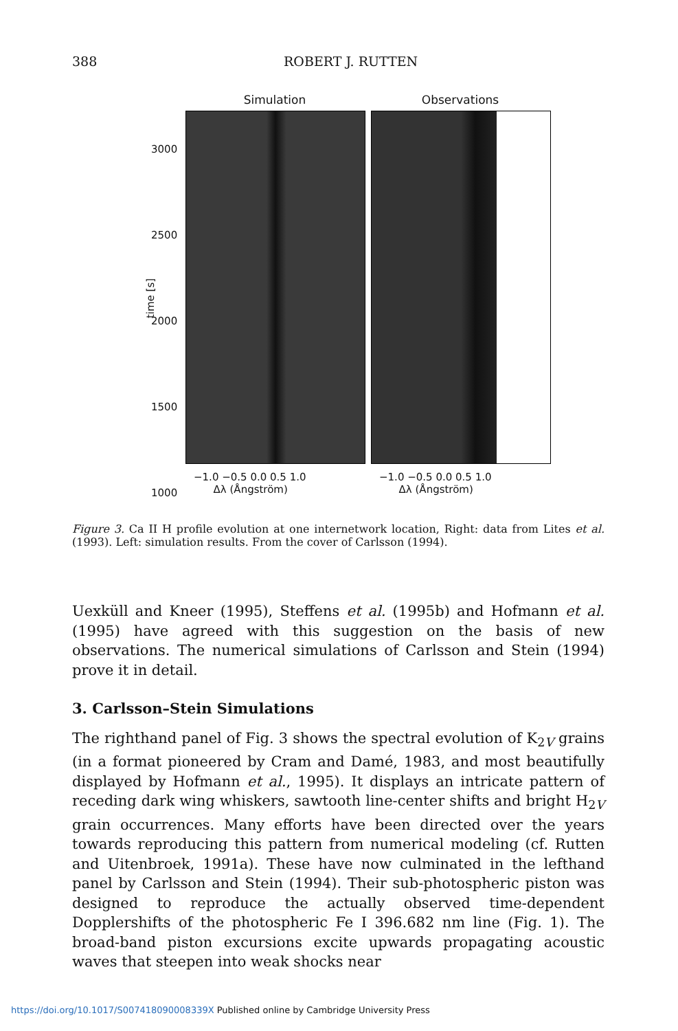388 ROBERT J. RUTTEN
Simulation Observations
3000
2500
2000
1500
1000
time [s]
−1.0 −0.5 0.0 0.5 1.0
Δλ (Ångström)
−1.0 −0.5 0.0 0.5 1.0
Δλ (Ångström)
Figure 3. Ca II H profile evolution at one internetwork location, Right: data from Lites et al. (1993). Left: simulation results. From the cover of Carlsson (1994).
Uexküll and Kneer (1995), Steffens et al. (1995b) and Hofmann et al. (1995) have agreed with this suggestion on the basis of new observations. The numerical simulations of Carlsson and Stein (1994) prove it in detail.
3. Carlsson–Stein Simulations
The righthand panel of Fig. 3 shows the spectral evolution of K<sub>2V</sub> grains (in a format pioneered by Cram and Damé, 1983, and most beautifully displayed by Hofmann et al., 1995). It displays an intricate pattern of receding dark wing whiskers, sawtooth line-center shifts and bright H<sub>2V</sub> grain occurrences. Many efforts have been directed over the years towards reproducing this pattern from numerical modeling (cf. Rutten and Uitenbroek, 1991a). These have now culminated in the lefthand panel by Carlsson and Stein (1994). Their sub-photospheric piston was designed to reproduce the actually observed time-dependent Dopplershifts of the photospheric Fe I 396.682 nm line (Fig. 1). The broad-band piston excursions excite upwards propagating acoustic waves that steepen into weak shocks near
https://doi.org/10.1017/S007418090008339X Published online by Cambridge University Press